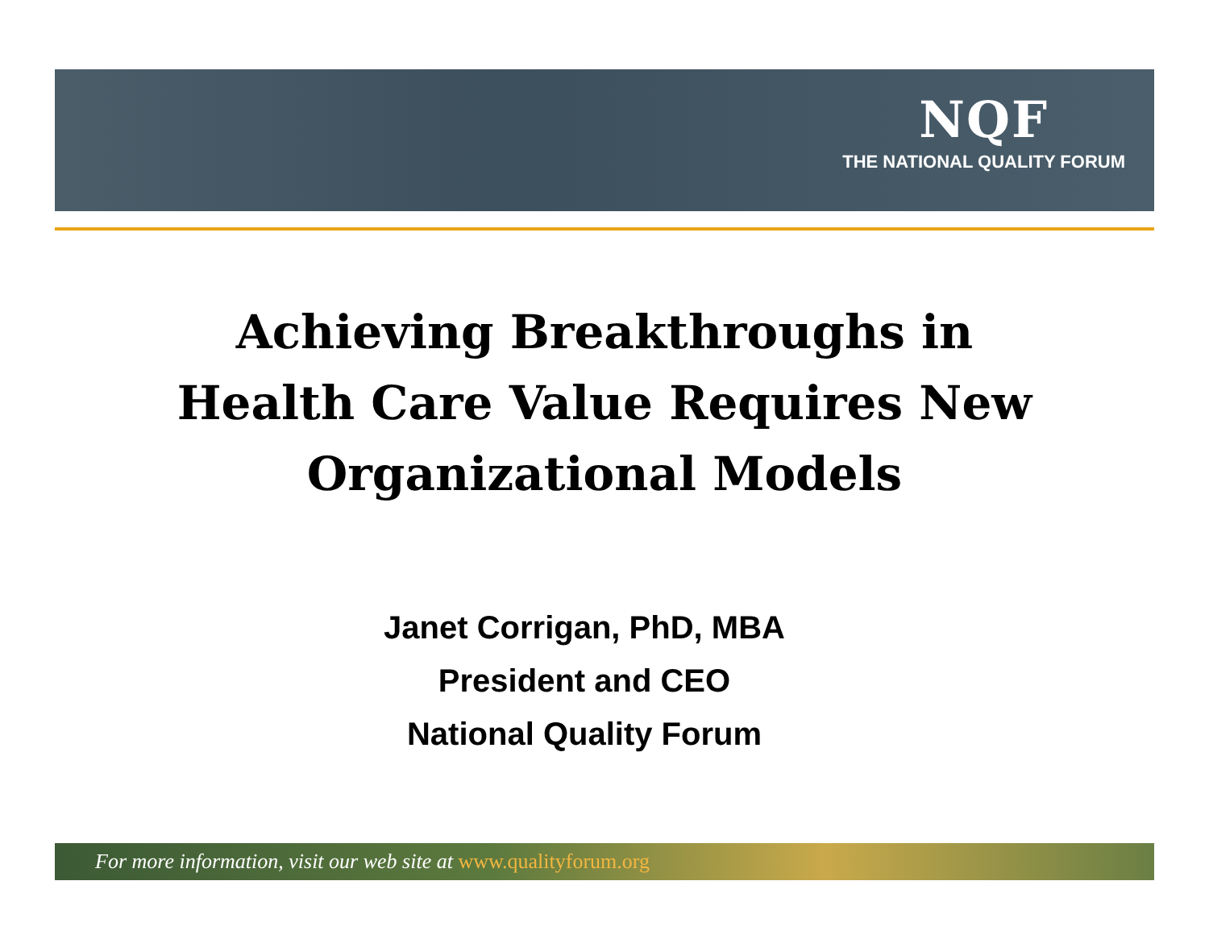NQF
THE NATIONAL QUALITY FORUM
Achieving Breakthroughs in
Health Care Value Requires New
Organizational Models
Janet Corrigan, PhD, MBA
President and CEO
National Quality Forum
For more information, visit our web site at www.qualityforum.org